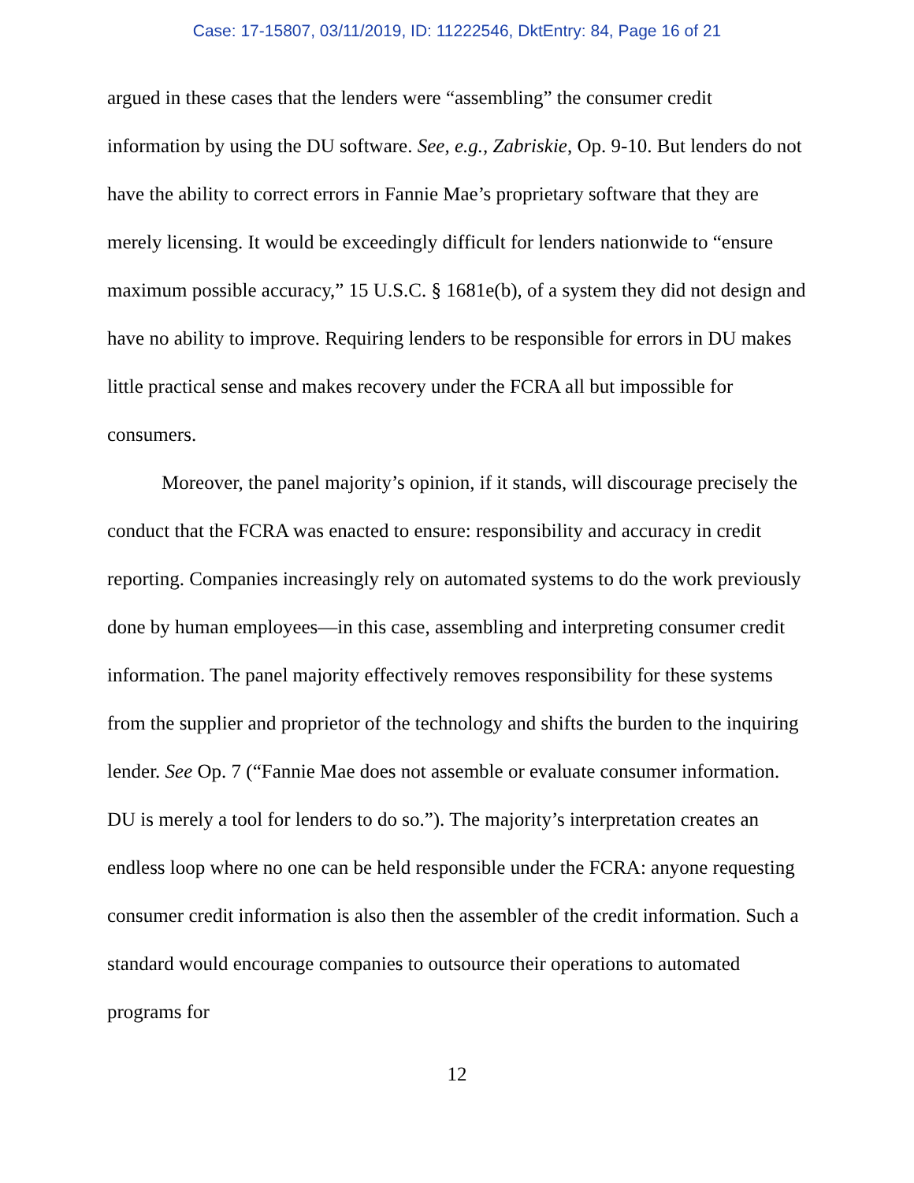Case: 17-15807, 03/11/2019, ID: 11222546, DktEntry: 84, Page 16 of 21
argued in these cases that the lenders were “assembling” the consumer credit information by using the DU software. See, e.g., Zabriskie, Op. 9-10. But lenders do not have the ability to correct errors in Fannie Mae’s proprietary software that they are merely licensing. It would be exceedingly difficult for lenders nationwide to “ensure maximum possible accuracy,” 15 U.S.C. § 1681e(b), of a system they did not design and have no ability to improve. Requiring lenders to be responsible for errors in DU makes little practical sense and makes recovery under the FCRA all but impossible for consumers.
Moreover, the panel majority’s opinion, if it stands, will discourage precisely the conduct that the FCRA was enacted to ensure: responsibility and accuracy in credit reporting. Companies increasingly rely on automated systems to do the work previously done by human employees—in this case, assembling and interpreting consumer credit information. The panel majority effectively removes responsibility for these systems from the supplier and proprietor of the technology and shifts the burden to the inquiring lender. See Op. 7 (“Fannie Mae does not assemble or evaluate consumer information. DU is merely a tool for lenders to do so.”). The majority’s interpretation creates an endless loop where no one can be held responsible under the FCRA: anyone requesting consumer credit information is also then the assembler of the credit information. Such a standard would encourage companies to outsource their operations to automated programs for
12